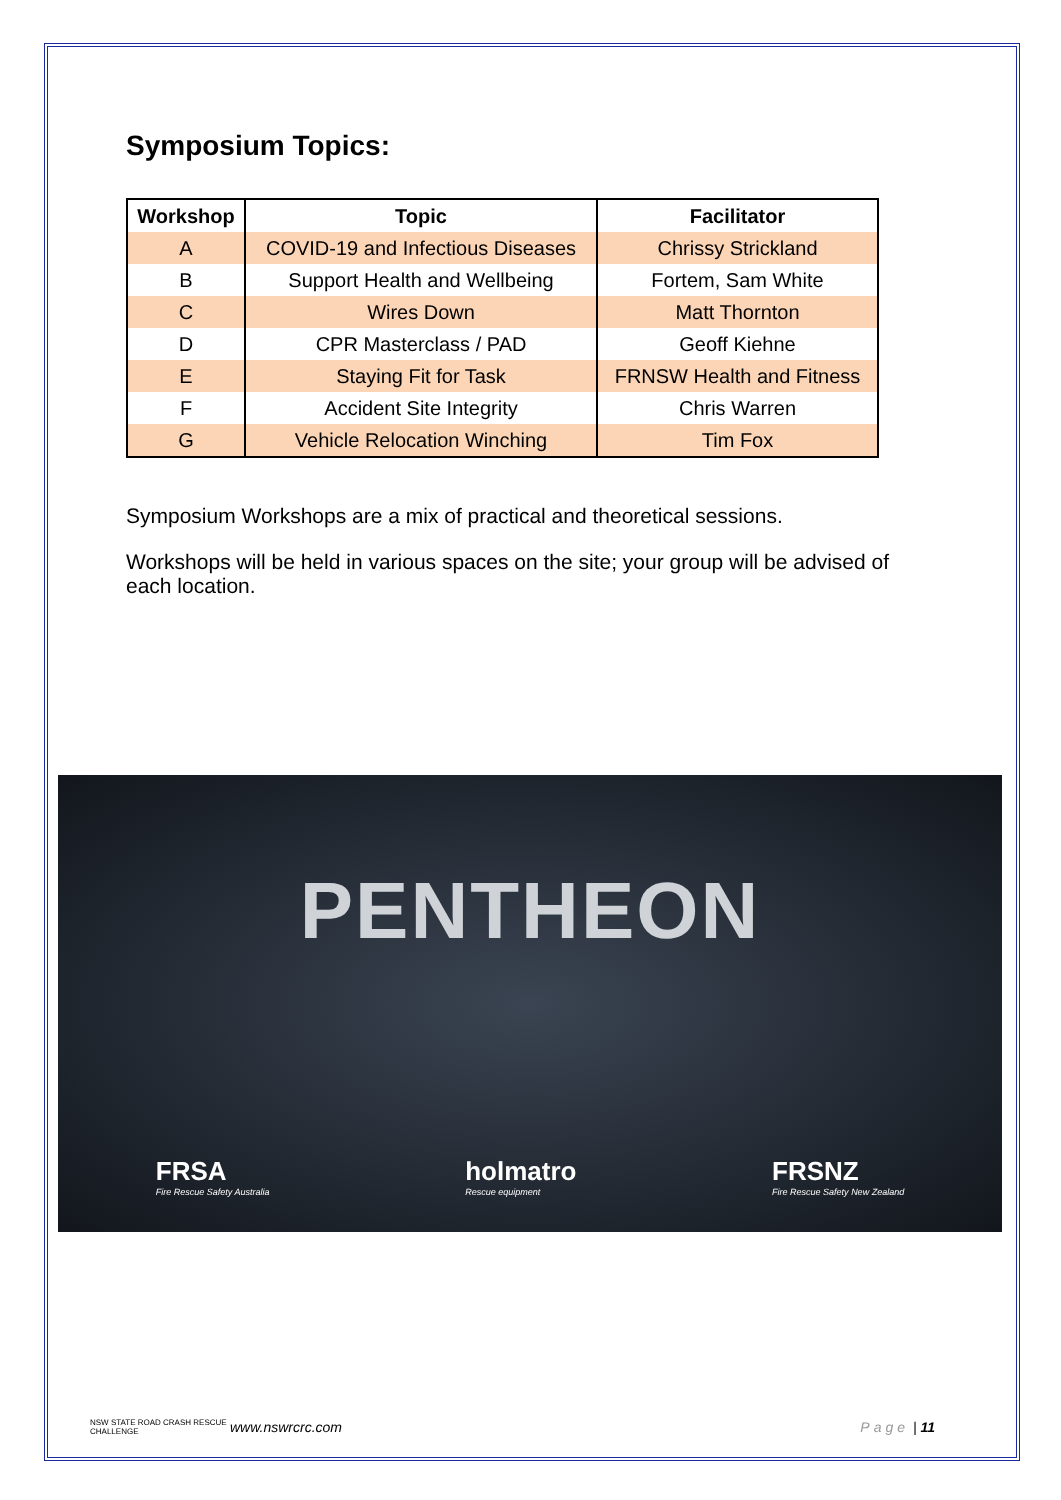Symposium Topics:
| Workshop | Topic | Facilitator |
| --- | --- | --- |
| A | COVID-19 and Infectious Diseases | Chrissy Strickland |
| B | Support Health and Wellbeing | Fortem, Sam White |
| C | Wires Down | Matt Thornton |
| D | CPR Masterclass / PAD | Geoff Kiehne |
| E | Staying Fit for Task | FRNSW Health and Fitness |
| F | Accident Site Integrity | Chris Warren |
| G | Vehicle Relocation Winching | Tim Fox |
Symposium Workshops are a mix of practical and theoretical sessions.
Workshops will be held in various spaces on the site; your group will be advised of each location.
PENTHEON
FRSA
Fire Rescue Safety Australia
holmatro
Rescue equipment
FRSNZ
Fire Rescue Safety New Zealand
NSW STATE ROAD CRASH RESCUE CHALLENGE www.nswrcrc.com Page | 11